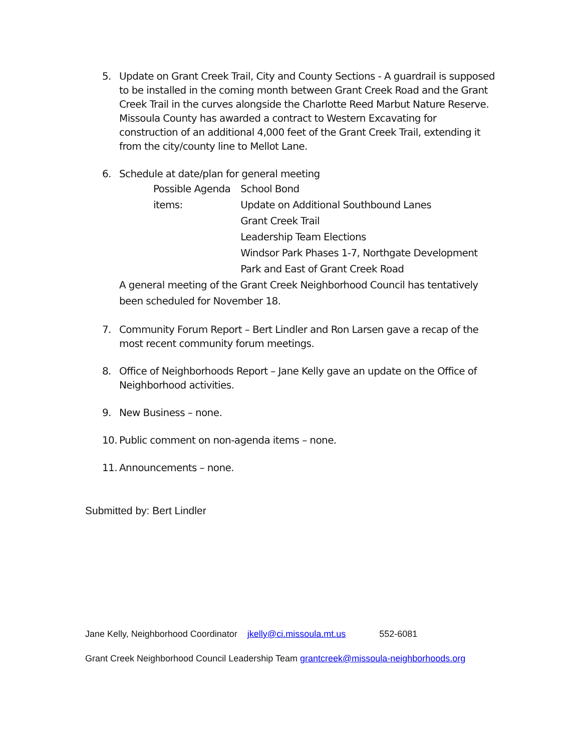5. Update on Grant Creek Trail, City and County Sections - A guardrail is supposed to be installed in the coming month between Grant Creek Road and the Grant Creek Trail in the curves alongside the Charlotte Reed Marbut Nature Reserve. Missoula County has awarded a contract to Western Excavating for construction of an additional 4,000 feet of the Grant Creek Trail, extending it from the city/county line to Mellot Lane.
6. Schedule at date/plan for general meeting
Possible Agenda items: School Bond
Update on Additional Southbound Lanes
Grant Creek Trail
Leadership Team Elections
Windsor Park Phases 1-7, Northgate Development Park and East of Grant Creek Road
A general meeting of the Grant Creek Neighborhood Council has tentatively been scheduled for November 18.
7. Community Forum Report – Bert Lindler and Ron Larsen gave a recap of the most recent community forum meetings.
8. Office of Neighborhoods Report – Jane Kelly gave an update on the Office of Neighborhood activities.
9. New Business – none.
10.
Public comment on non-agenda items – none.
11.
Announcements – none.
Submitted by: Bert Lindler
Jane Kelly, Neighborhood Coordinator jkelly@ci.missoula.mt.us 552-6081
Grant Creek Neighborhood Council Leadership Team grantcreek@missoula-neighborhoods.org